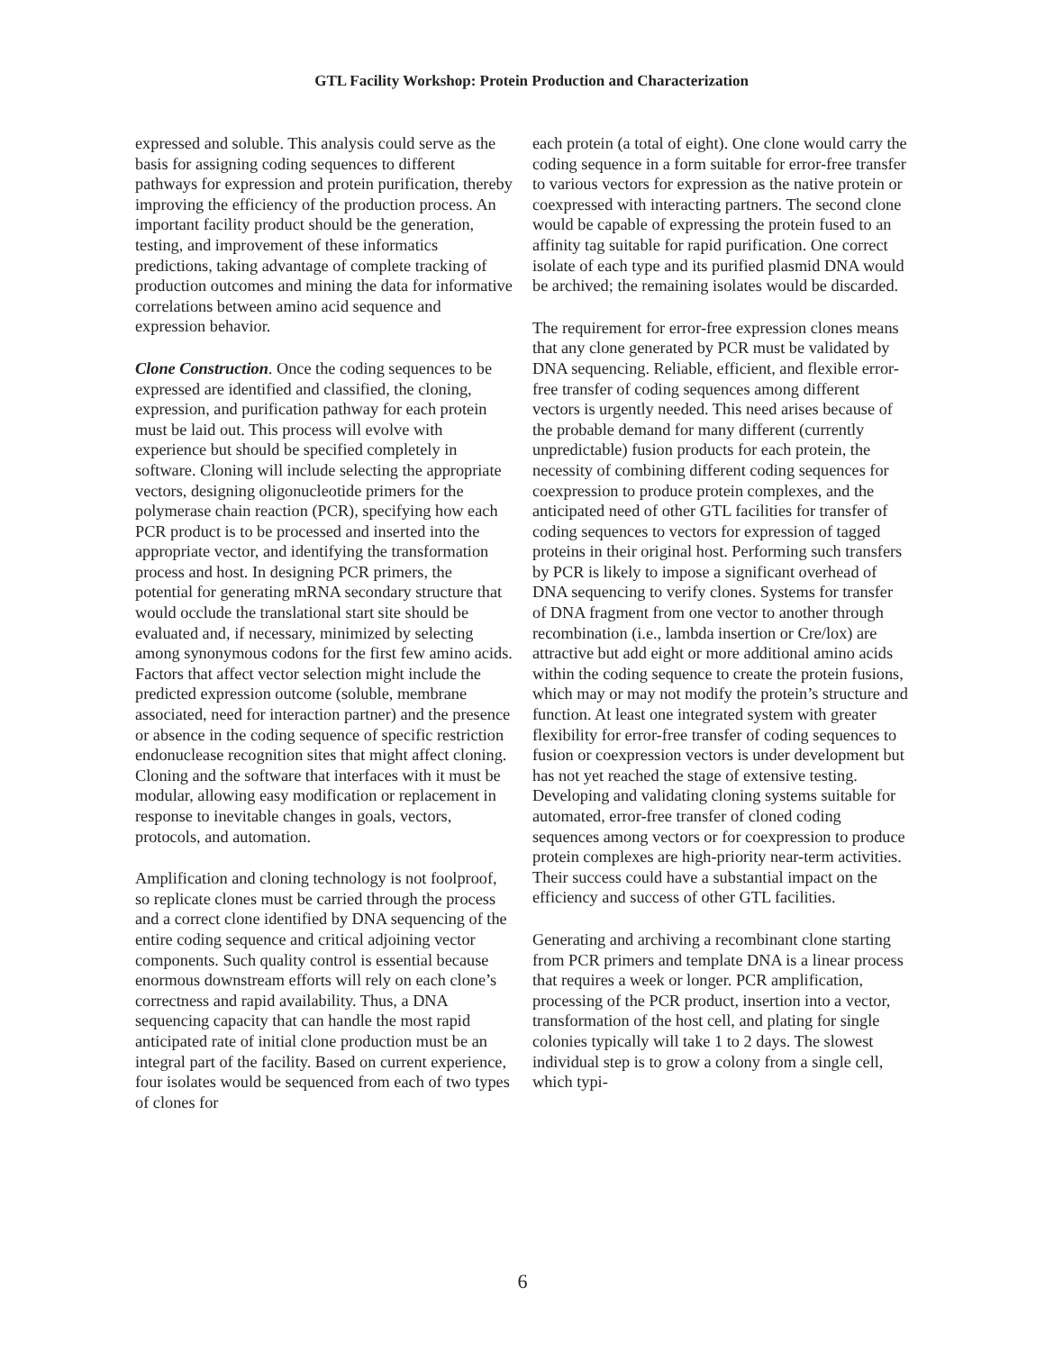GTL Facility Workshop: Protein Production and Characterization
expressed and soluble. This analysis could serve as the basis for assigning coding sequences to different pathways for expression and protein purification, thereby improving the efficiency of the production process. An important facility product should be the generation, testing, and improvement of these informatics predictions, taking advantage of complete tracking of production outcomes and mining the data for informative correlations between amino acid sequence and expression behavior.
Clone Construction. Once the coding sequences to be expressed are identified and classified, the cloning, expression, and purification pathway for each protein must be laid out. This process will evolve with experience but should be specified completely in software. Cloning will include selecting the appropriate vectors, designing oligonucleotide primers for the polymerase chain reaction (PCR), specifying how each PCR product is to be processed and inserted into the appropriate vector, and identifying the transformation process and host. In designing PCR primers, the potential for generating mRNA secondary structure that would occlude the translational start site should be evaluated and, if necessary, minimized by selecting among synonymous codons for the first few amino acids. Factors that affect vector selection might include the predicted expression outcome (soluble, membrane associated, need for interaction partner) and the presence or absence in the coding sequence of specific restriction endonuclease recognition sites that might affect cloning. Cloning and the software that interfaces with it must be modular, allowing easy modification or replacement in response to inevitable changes in goals, vectors, protocols, and automation.
Amplification and cloning technology is not foolproof, so replicate clones must be carried through the process and a correct clone identified by DNA sequencing of the entire coding sequence and critical adjoining vector components. Such quality control is essential because enormous downstream efforts will rely on each clone’s correctness and rapid availability. Thus, a DNA sequencing capacity that can handle the most rapid anticipated rate of initial clone production must be an integral part of the facility. Based on current experience, four isolates would be sequenced from each of two types of clones for
each protein (a total of eight). One clone would carry the coding sequence in a form suitable for error-free transfer to various vectors for expression as the native protein or coexpressed with interacting partners. The second clone would be capable of expressing the protein fused to an affinity tag suitable for rapid purification. One correct isolate of each type and its purified plasmid DNA would be archived; the remaining isolates would be discarded.
The requirement for error-free expression clones means that any clone generated by PCR must be validated by DNA sequencing. Reliable, efficient, and flexible error-free transfer of coding sequences among different vectors is urgently needed. This need arises because of the probable demand for many different (currently unpredictable) fusion products for each protein, the necessity of combining different coding sequences for coexpression to produce protein complexes, and the anticipated need of other GTL facilities for transfer of coding sequences to vectors for expression of tagged proteins in their original host. Performing such transfers by PCR is likely to impose a significant overhead of DNA sequencing to verify clones. Systems for transfer of DNA fragment from one vector to another through recombination (i.e., lambda insertion or Cre/lox) are attractive but add eight or more additional amino acids within the coding sequence to create the protein fusions, which may or may not modify the protein’s structure and function. At least one integrated system with greater flexibility for error-free transfer of coding sequences to fusion or coexpression vectors is under development but has not yet reached the stage of extensive testing. Developing and validating cloning systems suitable for automated, error-free transfer of cloned coding sequences among vectors or for coexpression to produce protein complexes are high-priority near-term activities. Their success could have a substantial impact on the efficiency and success of other GTL facilities.
Generating and archiving a recombinant clone starting from PCR primers and template DNA is a linear process that requires a week or longer. PCR amplification, processing of the PCR product, insertion into a vector, transformation of the host cell, and plating for single colonies typically will take 1 to 2 days. The slowest individual step is to grow a colony from a single cell, which typi-
6